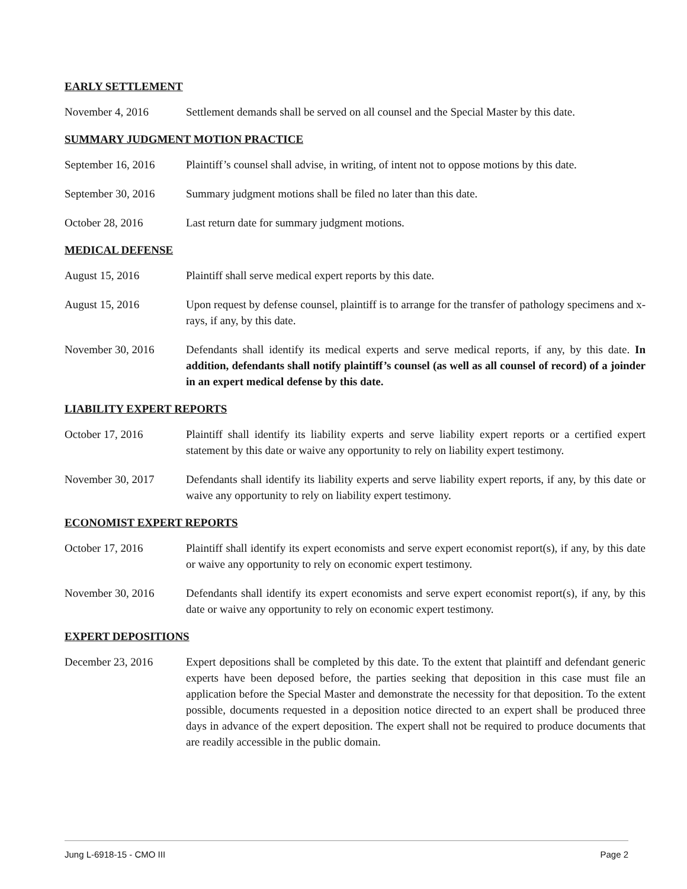EARLY SETTLEMENT
November 4, 2016 Settlement demands shall be served on all counsel and the Special Master by this date.
SUMMARY JUDGMENT MOTION PRACTICE
September 16, 2016
Plaintiff’s counsel shall advise, in writing, of intent not to oppose motions by this date.
September 30, 2016
Summary judgment motions shall be filed no later than this date.
October 28, 2016 Last return date for summary judgment motions.
MEDICAL DEFENSE
August 15, 2016 Plaintiff shall serve medical expert reports by this date.
August 15, 2016 Upon request by defense counsel, plaintiff is to arrange for the transfer of pathology specimens and x-rays, if any, by this date.
November 30, 2016 Defendants shall identify its medical experts and serve medical reports, if any, by this date. In addition, defendants shall notify plaintiff’s counsel (as well as all counsel of record) of a joinder in an expert medical defense by this date.
LIABILITY EXPERT REPORTS
October 17, 2016 Plaintiff shall identify its liability experts and serve liability expert reports or a certified expert statement by this date or waive any opportunity to rely on liability expert testimony.
November 30, 2017 Defendants shall identify its liability experts and serve liability expert reports, if any, by this date or waive any opportunity to rely on liability expert testimony.
ECONOMIST EXPERT REPORTS
October 17, 2016 Plaintiff shall identify its expert economists and serve expert economist report(s), if any, by this date or waive any opportunity to rely on economic expert testimony.
November 30, 2016 Defendants shall identify its expert economists and serve expert economist report(s), if any, by this date or waive any opportunity to rely on economic expert testimony.
EXPERT DEPOSITIONS
December 23, 2016 Expert depositions shall be completed by this date. To the extent that plaintiff and defendant generic experts have been deposed before, the parties seeking that deposition in this case must file an application before the Special Master and demonstrate the necessity for that deposition. To the extent possible, documents requested in a deposition notice directed to an expert shall be produced three days in advance of the expert deposition. The expert shall not be required to produce documents that are readily accessible in the public domain.
Jung L-6918-15 - CMO III Page 2